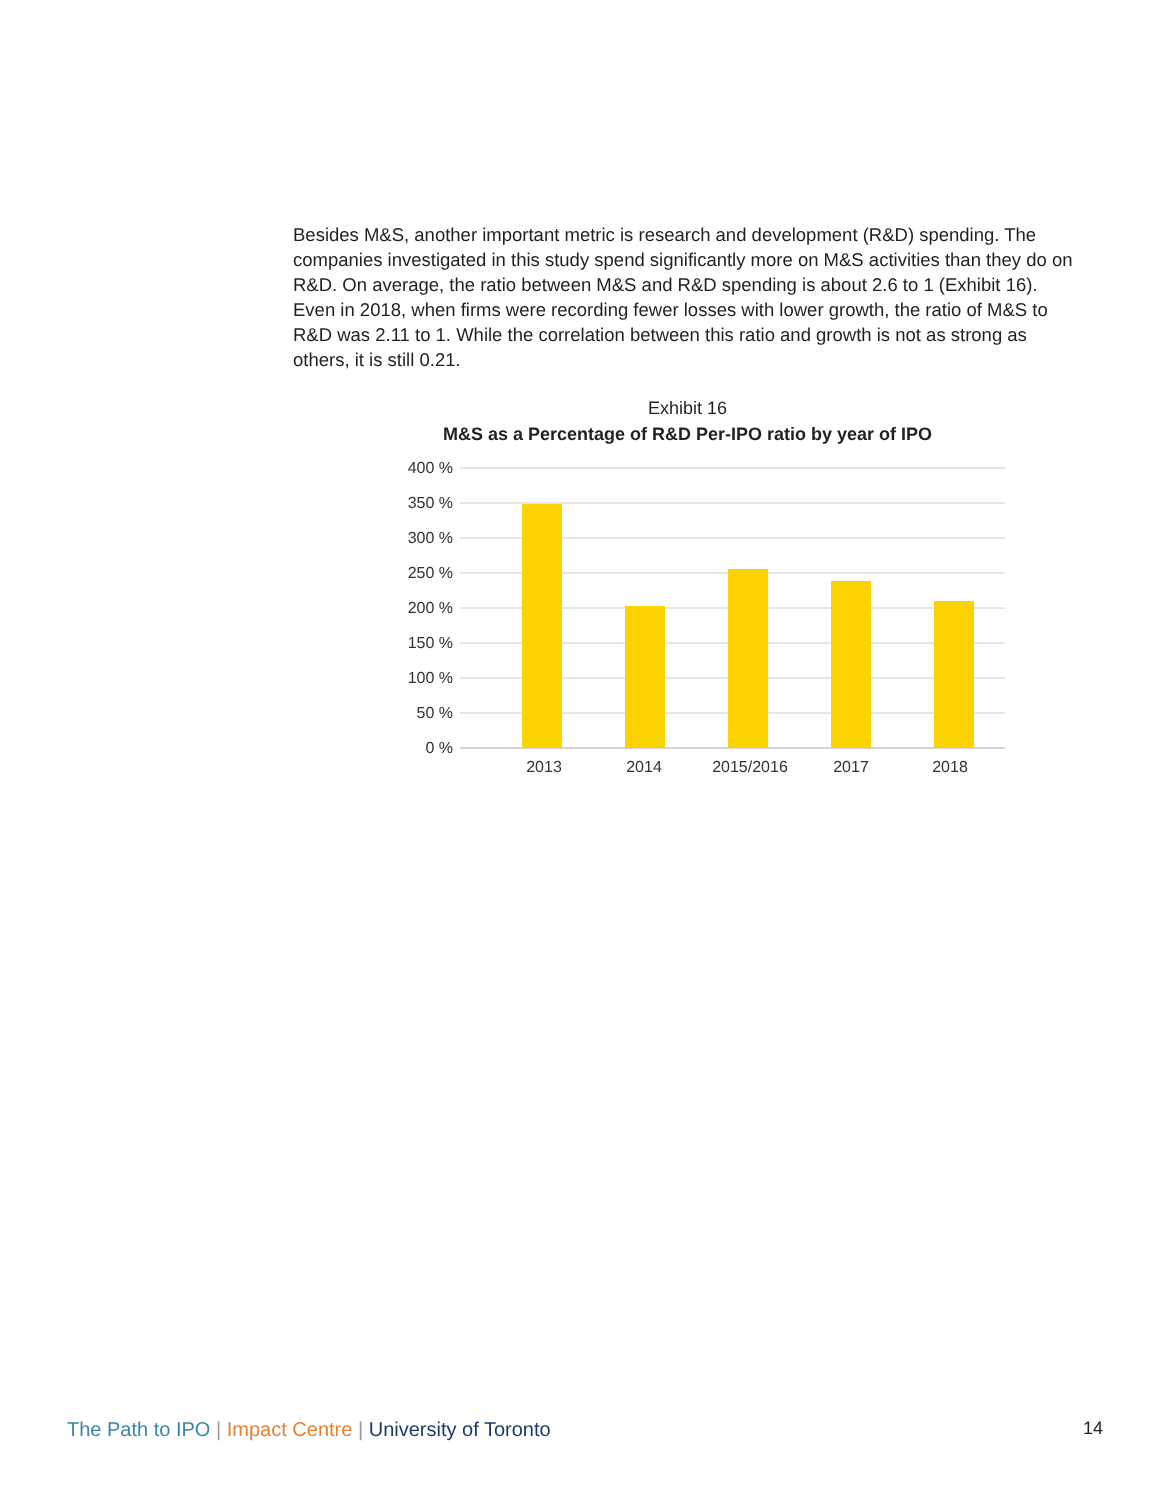Besides M&S, another important metric is research and development (R&D) spending. The companies investigated in this study spend significantly more on M&S activities than they do on R&D. On average, the ratio between M&S and R&D spending is about 2.6 to 1 (Exhibit 16). Even in 2018, when firms were recording fewer losses with lower growth, the ratio of M&S to R&D was 2.11 to 1. While the correlation between this ratio and growth is not as strong as others, it is still 0.21.
Exhibit 16
M&S as a Percentage of R&D Per-IPO ratio by year of IPO
400 %
350 %
300 %
250 %
200 %
150 %
100 %
50 %
0 %
2013
2014
2015/2016
2017
2018
The Path to IPO | Impact Centre | University of Toronto
14